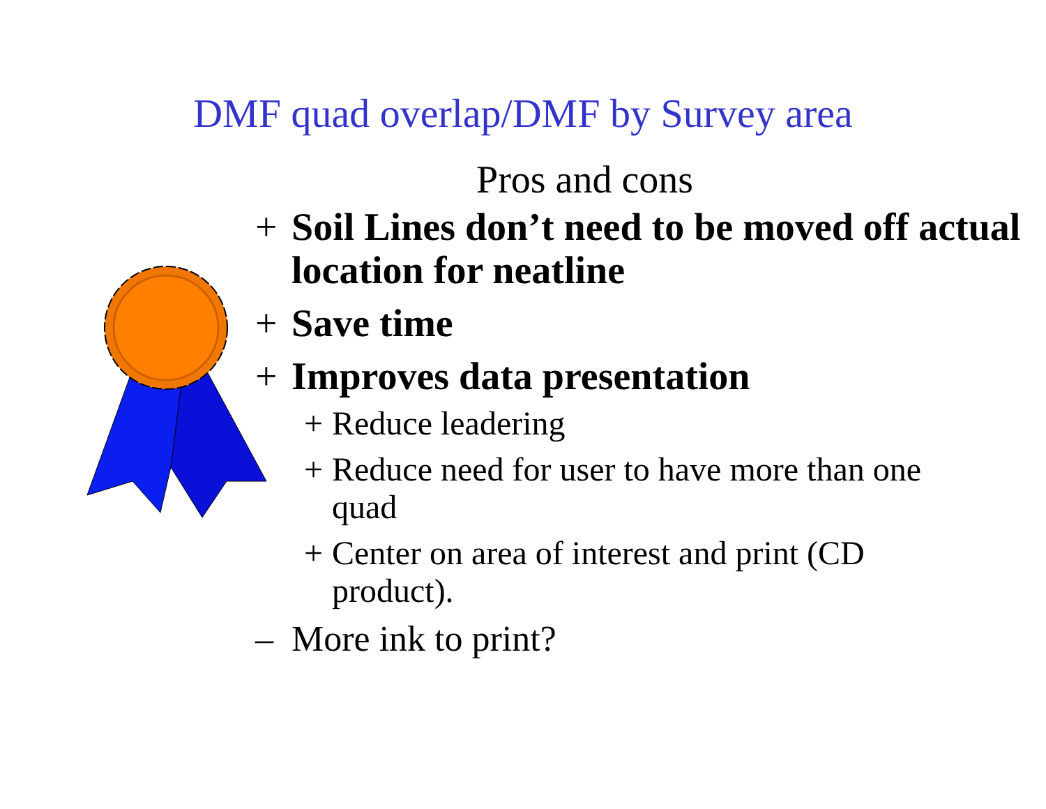DMF quad overlap/DMF by Survey area
Pros and cons
+ Soil Lines don’t need to be moved off actual location for neatline
+ Save time
+ Improves data presentation
+ Reduce leadering
+ Reduce need for user to have more than one quad
+ Center on area of interest and print (CD product).
– More ink to print?